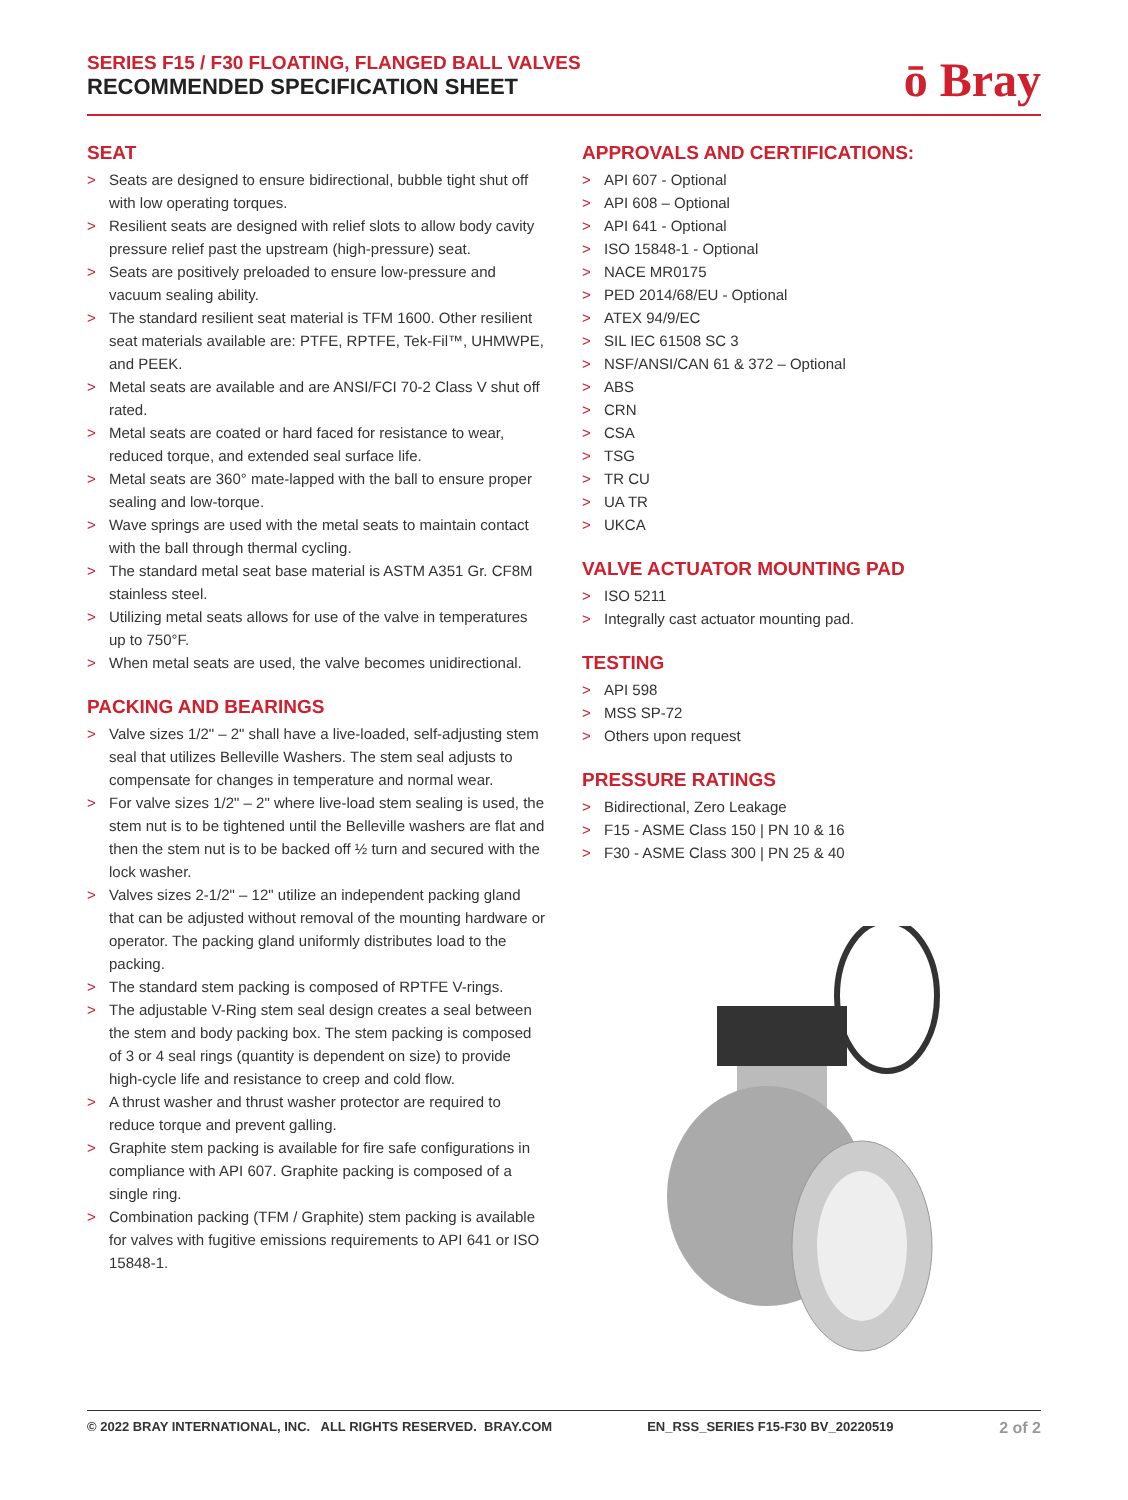SERIES F15 / F30 FLOATING, FLANGED BALL VALVES
RECOMMENDED SPECIFICATION SHEET
ō Bray
SEAT
> Seats are designed to ensure bidirectional, bubble tight shut off with low operating torques.
> Resilient seats are designed with relief slots to allow body cavity pressure relief past the upstream (high-pressure) seat.
> Seats are positively preloaded to ensure low-pressure and vacuum sealing ability.
> The standard resilient seat material is TFM 1600. Other resilient seat materials available are: PTFE, RPTFE, Tek-Fil™, UHMWPE, and PEEK.
> Metal seats are available and are ANSI/FCI 70-2 Class V shut off rated.
> Metal seats are coated or hard faced for resistance to wear, reduced torque, and extended seal surface life.
> Metal seats are 360° mate-lapped with the ball to ensure proper sealing and low-torque.
> Wave springs are used with the metal seats to maintain contact with the ball through thermal cycling.
> The standard metal seat base material is ASTM A351 Gr. CF8M stainless steel.
> Utilizing metal seats allows for use of the valve in temperatures up to 750°F.
> When metal seats are used, the valve becomes unidirectional.
PACKING AND BEARINGS
> Valve sizes 1/2" – 2" shall have a live-loaded, self-adjusting stem seal that utilizes Belleville Washers. The stem seal adjusts to compensate for changes in temperature and normal wear.
> For valve sizes 1/2" – 2" where live-load stem sealing is used, the stem nut is to be tightened until the Belleville washers are flat and then the stem nut is to be backed off ½ turn and secured with the lock washer.
> Valves sizes 2-1/2" – 12" utilize an independent packing gland that can be adjusted without removal of the mounting hardware or operator. The packing gland uniformly distributes load to the packing.
> The standard stem packing is composed of RPTFE V-rings.
> The adjustable V-Ring stem seal design creates a seal between the stem and body packing box. The stem packing is composed of 3 or 4 seal rings (quantity is dependent on size) to provide high-cycle life and resistance to creep and cold flow.
> A thrust washer and thrust washer protector are required to reduce torque and prevent galling.
> Graphite stem packing is available for fire safe configurations in compliance with API 607. Graphite packing is composed of a single ring.
> Combination packing (TFM / Graphite) stem packing is available for valves with fugitive emissions requirements to API 641 or ISO 15848-1.
APPROVALS AND CERTIFICATIONS:
> API 607 - Optional
> API 608 – Optional
> API 641 - Optional
> ISO 15848-1 - Optional
> NACE MR0175
> PED 2014/68/EU - Optional
> ATEX 94/9/EC
> SIL IEC 61508 SC 3
> NSF/ANSI/CAN 61 & 372 – Optional
> ABS
> CRN
> CSA
> TSG
> TR CU
> UA TR
> UKCA
VALVE ACTUATOR MOUNTING PAD
> ISO 5211
> Integrally cast actuator mounting pad.
TESTING
> API 598
> MSS SP-72
> Others upon request
PRESSURE RATINGS
> Bidirectional, Zero Leakage
> F15 - ASME Class 150 | PN 10 & 16
> F30 - ASME Class 300 | PN 25 & 40
© 2022 BRAY INTERNATIONAL, INC. ALL RIGHTS RESERVED. BRAY.COM EN_RSS_SERIES F15-F30 BV_20220519 2 of 2